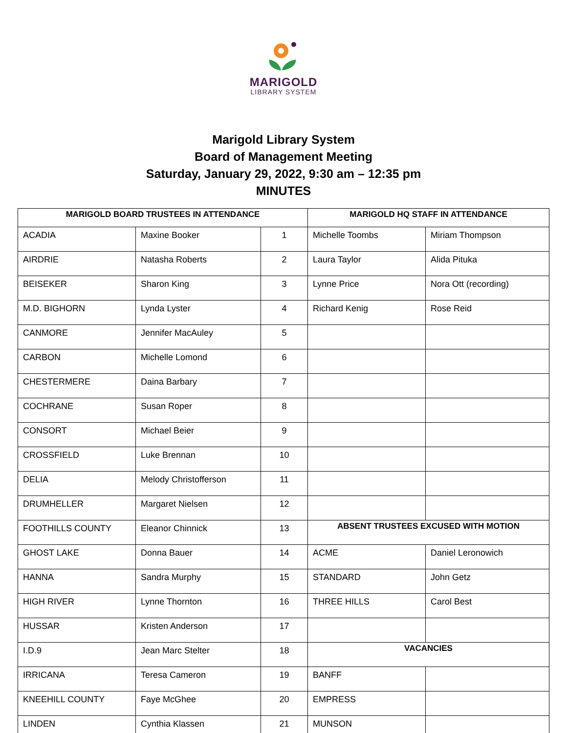MARIGOLD
LIBRARY SYSTEM
Marigold Library System
Board of Management Meeting
Saturday, January 29, 2022, 9:30 am – 12:35 pm
MINUTES
| MARIGOLD BOARD TRUSTEES IN ATTENDANCE | | | MARIGOLD HQ STAFF IN ATTENDANCE | |
| --- | --- | --- | --- | --- |
| ACADIA | Maxine Booker | 1 | Michelle Toombs | Miriam Thompson |
| AIRDRIE | Natasha Roberts | 2 | Laura Taylor | Alida Pituka |
| BEISEKER | Sharon King | 3 | Lynne Price | Nora Ott (recording) |
| M.D. BIGHORN | Lynda Lyster | 4 | Richard Kenig | Rose Reid |
| CANMORE | Jennifer MacAuley | 5 | | |
| CARBON | Michelle Lomond | 6 | | |
| CHESTERMERE | Daina Barbary | 7 | | |
| COCHRANE | Susan Roper | 8 | | |
| CONSORT | Michael Beier | 9 | | |
| CROSSFIELD | Luke Brennan | 10 | | |
| DELIA | Melody Christofferson | 11 | | |
| DRUMHELLER | Margaret Nielsen | 12 | | |
| FOOTHILLS COUNTY | Eleanor Chinnick | 13 | ABSENT TRUSTEES EXCUSED WITH MOTION | |
| GHOST LAKE | Donna Bauer | 14 | ACME | Daniel Leronowich |
| HANNA | Sandra Murphy | 15 | STANDARD | John Getz |
| HIGH RIVER | Lynne Thornton | 16 | THREE HILLS | Carol Best |
| HUSSAR | Kristen Anderson | 17 | | |
| I.D.9 | Jean Marc Stelter | 18 | VACANCIES | |
| IRRICANA | Teresa Cameron | 19 | BANFF | |
| KNEEHILL COUNTY | Faye McGhee | 20 | EMPRESS | |
| LINDEN | Cynthia Klassen | 21 | MUNSON | |